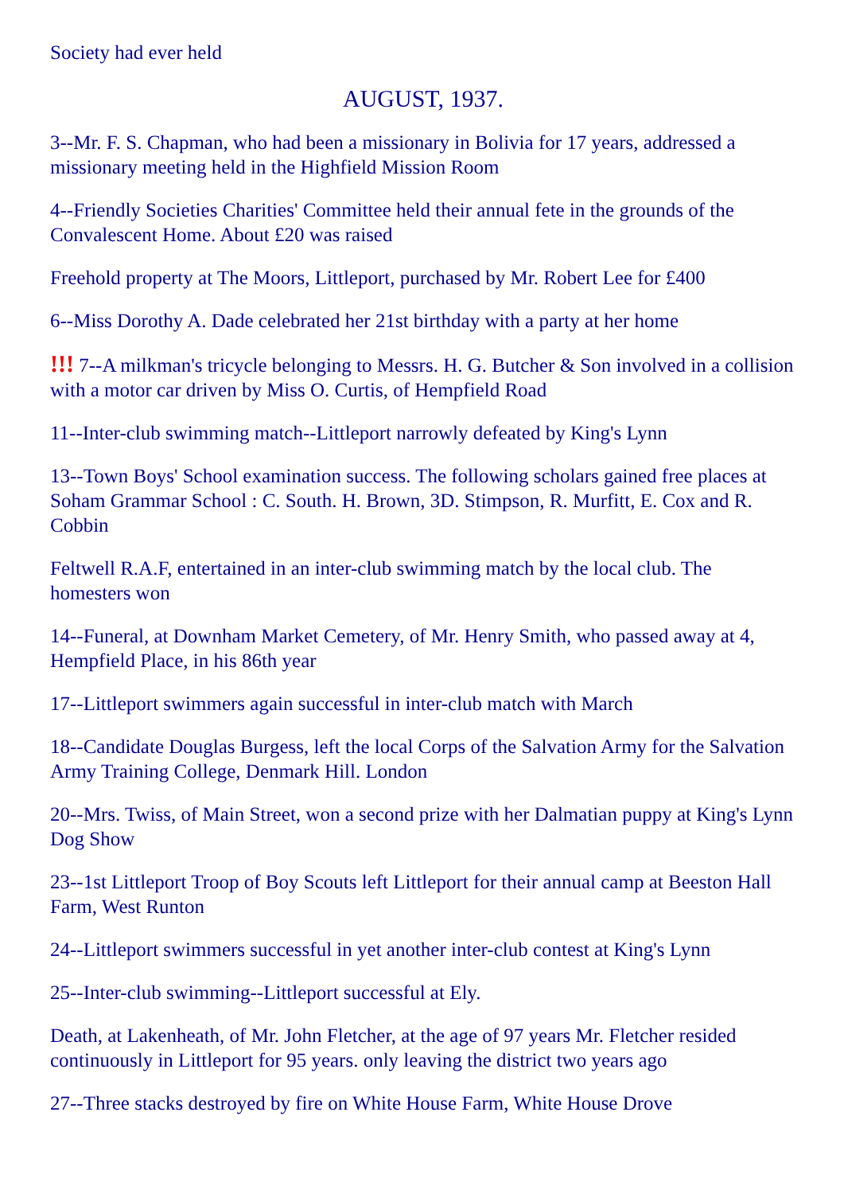Society had ever held
AUGUST, 1937.
3--Mr. F. S. Chapman, who had been a missionary in Bolivia for 17 years, addressed a missionary meeting held in the Highfield Mission Room
4--Friendly Societies Charities' Committee held their annual fete in the grounds of the Convalescent Home. About £20 was raised
Freehold property at The Moors, Littleport, purchased by Mr. Robert Lee for £400
6--Miss Dorothy A. Dade celebrated her 21st birthday with a party at her home
!!! 7--A milkman's tricycle belonging to Messrs. H. G. Butcher & Son involved in a collision with a motor car driven by Miss O. Curtis, of Hempfield Road
11--Inter-club swimming match--Littleport narrowly defeated by King's Lynn
13--Town Boys' School examination success. The following scholars gained free places at Soham Grammar School : C. South. H. Brown, 3D. Stimpson, R. Murfitt, E. Cox and R. Cobbin
Feltwell R.A.F, entertained in an inter-club swimming match by the local club. The homesters won
14--Funeral, at Downham Market Cemetery, of Mr. Henry Smith, who passed away at 4, Hempfield Place, in his 86th year
17--Littleport swimmers again successful in inter-club match with March
18--Candidate Douglas Burgess, left the local Corps of the Salvation Army for the Salvation Army Training College, Denmark Hill. London
20--Mrs. Twiss, of Main Street, won a second prize with her Dalmatian puppy at King's Lynn Dog Show
23--1st Littleport Troop of Boy Scouts left Littleport for their annual camp at Beeston Hall Farm, West Runton
24--Littleport swimmers successful in yet another inter-club contest at King's Lynn
25--Inter-club swimming--Littleport successful at Ely.
Death, at Lakenheath, of Mr. John Fletcher, at the age of 97 years Mr. Fletcher resided continuously in Littleport for 95 years. only leaving the district two years ago
27--Three stacks destroyed by fire on White House Farm, White House Drove